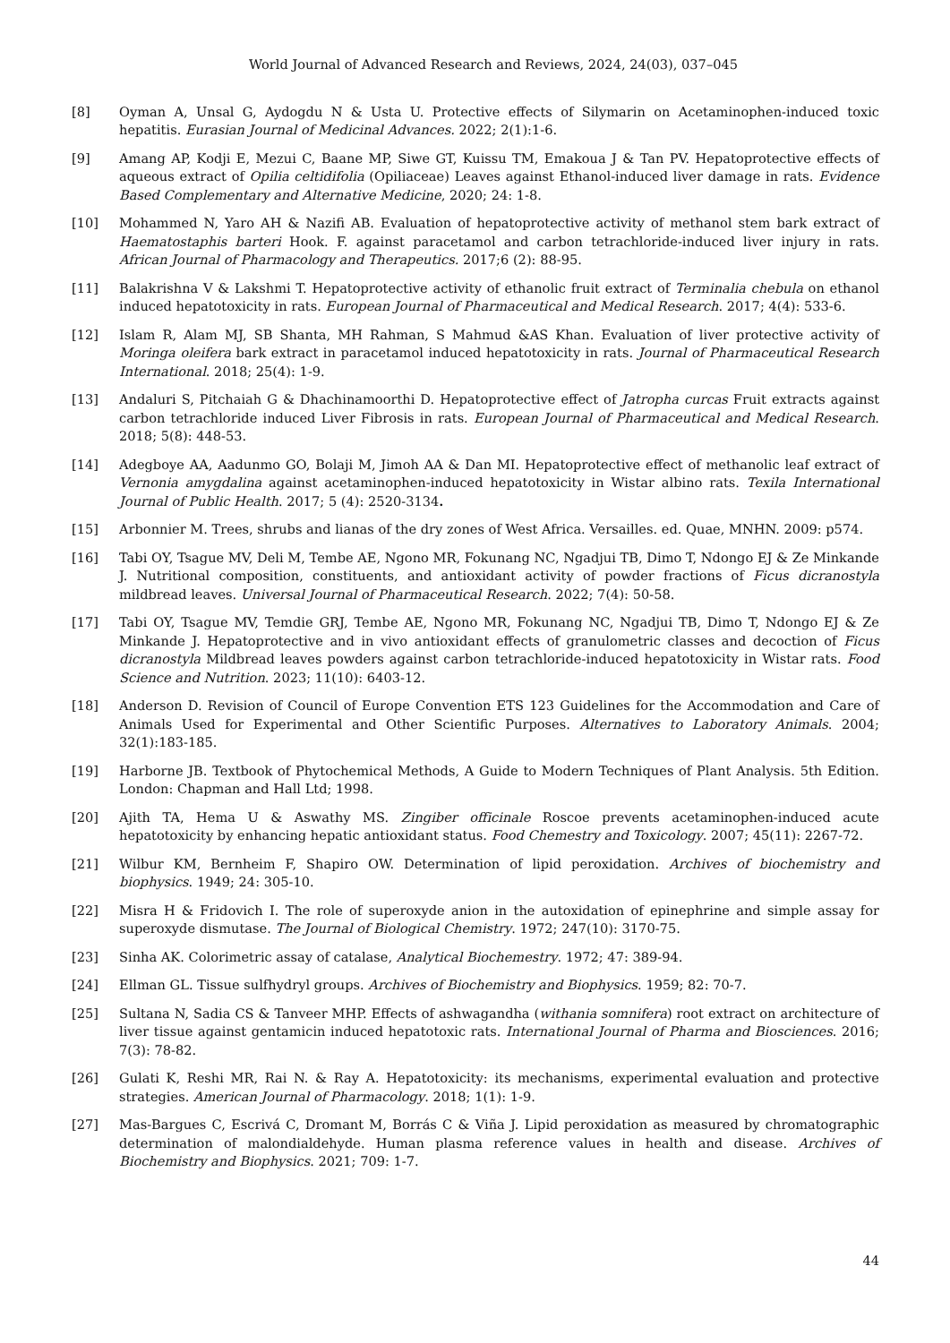World Journal of Advanced Research and Reviews, 2024, 24(03), 037–045
[8] Oyman A, Unsal G, Aydogdu N & Usta U. Protective effects of Silymarin on Acetaminophen-induced toxic hepatitis. Eurasian Journal of Medicinal Advances. 2022; 2(1):1-6.
[9] Amang AP, Kodji E, Mezui C, Baane MP, Siwe GT, Kuissu TM, Emakoua J & Tan PV. Hepatoprotective effects of aqueous extract of Opilia celtidifolia (Opiliaceae) Leaves against Ethanol-induced liver damage in rats. Evidence Based Complementary and Alternative Medicine, 2020; 24: 1-8.
[10] Mohammed N, Yaro AH & Nazifi AB. Evaluation of hepatoprotective activity of methanol stem bark extract of Haematostaphis barteri Hook. F. against paracetamol and carbon tetrachloride-induced liver injury in rats. African Journal of Pharmacology and Therapeutics. 2017;6 (2): 88-95.
[11] Balakrishna V & Lakshmi T. Hepatoprotective activity of ethanolic fruit extract of Terminalia chebula on ethanol induced hepatotoxicity in rats. European Journal of Pharmaceutical and Medical Research. 2017; 4(4): 533-6.
[12] Islam R, Alam MJ, SB Shanta, MH Rahman, S Mahmud &AS Khan. Evaluation of liver protective activity of Moringa oleifera bark extract in paracetamol induced hepatotoxicity in rats. Journal of Pharmaceutical Research International. 2018; 25(4): 1-9.
[13] Andaluri S, Pitchaiah G & Dhachinamoorthi D. Hepatoprotective effect of Jatropha curcas Fruit extracts against carbon tetrachloride induced Liver Fibrosis in rats. European Journal of Pharmaceutical and Medical Research. 2018; 5(8): 448-53.
[14] Adegboye AA, Aadunmo GO, Bolaji M, Jimoh AA & Dan MI. Hepatoprotective effect of methanolic leaf extract of Vernonia amygdalina against acetaminophen-induced hepatotoxicity in Wistar albino rats. Texila International Journal of Public Health. 2017; 5 (4): 2520-3134.
[15] Arbonnier M. Trees, shrubs and lianas of the dry zones of West Africa. Versailles. ed. Quae, MNHN. 2009: p574.
[16] Tabi OY, Tsague MV, Deli M, Tembe AE, Ngono MR, Fokunang NC, Ngadjui TB, Dimo T, Ndongo EJ & Ze Minkande J. Nutritional composition, constituents, and antioxidant activity of powder fractions of Ficus dicranostyla mildbread leaves. Universal Journal of Pharmaceutical Research. 2022; 7(4): 50-58.
[17] Tabi OY, Tsague MV, Temdie GRJ, Tembe AE, Ngono MR, Fokunang NC, Ngadjui TB, Dimo T, Ndongo EJ & Ze Minkande J. Hepatoprotective and in vivo antioxidant effects of granulometric classes and decoction of Ficus dicranostyla Mildbread leaves powders against carbon tetrachloride-induced hepatotoxicity in Wistar rats. Food Science and Nutrition. 2023; 11(10): 6403-12.
[18] Anderson D. Revision of Council of Europe Convention ETS 123 Guidelines for the Accommodation and Care of Animals Used for Experimental and Other Scientific Purposes. Alternatives to Laboratory Animals. 2004; 32(1):183-185.
[19] Harborne JB. Textbook of Phytochemical Methods, A Guide to Modern Techniques of Plant Analysis. 5th Edition. London: Chapman and Hall Ltd; 1998.
[20] Ajith TA, Hema U & Aswathy MS. Zingiber officinale Roscoe prevents acetaminophen-induced acute hepatotoxicity by enhancing hepatic antioxidant status. Food Chemestry and Toxicology. 2007; 45(11): 2267-72.
[21] Wilbur KM, Bernheim F, Shapiro OW. Determination of lipid peroxidation. Archives of biochemistry and biophysics. 1949; 24: 305-10.
[22] Misra H & Fridovich I. The role of superoxyde anion in the autoxidation of epinephrine and simple assay for superoxyde dismutase. The Journal of Biological Chemistry. 1972; 247(10): 3170-75.
[23] Sinha AK. Colorimetric assay of catalase, Analytical Biochemestry. 1972; 47: 389-94.
[24] Ellman GL. Tissue sulfhydryl groups. Archives of Biochemistry and Biophysics. 1959; 82: 70-7.
[25] Sultana N, Sadia CS & Tanveer MHP. Effects of ashwagandha (withania somnifera) root extract on architecture of liver tissue against gentamicin induced hepatotoxic rats. International Journal of Pharma and Biosciences. 2016; 7(3): 78-82.
[26] Gulati K, Reshi MR, Rai N. & Ray A. Hepatotoxicity: its mechanisms, experimental evaluation and protective strategies. American Journal of Pharmacology. 2018; 1(1): 1-9.
[27] Mas-Bargues C, Escrivá C, Dromant M, Borrás C & Viña J. Lipid peroxidation as measured by chromatographic determination of malondialdehyde. Human plasma reference values in health and disease. Archives of Biochemistry and Biophysics. 2021; 709: 1-7.
44